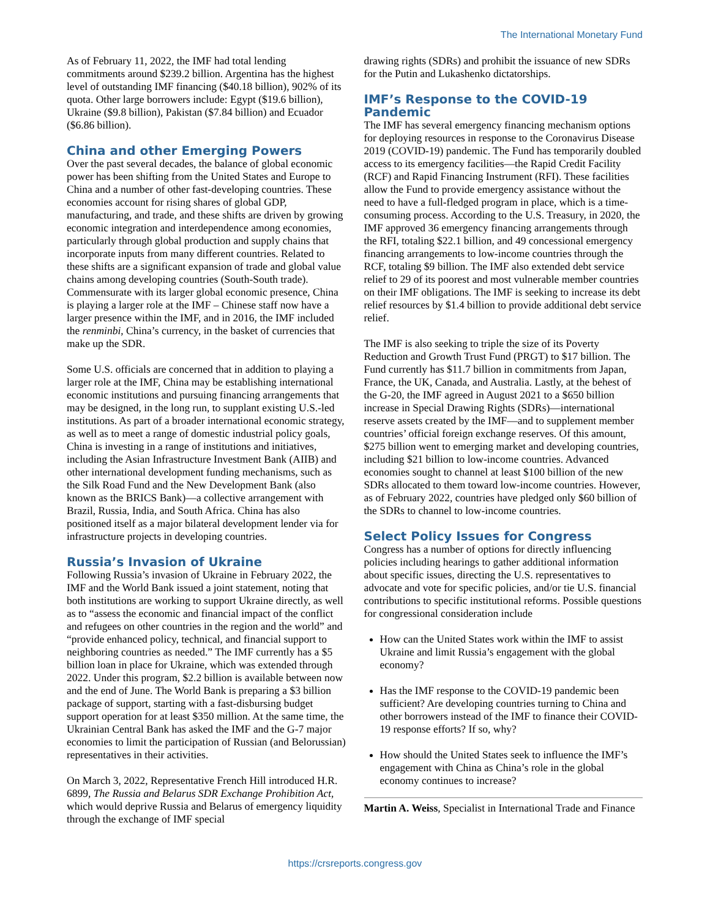The International Monetary Fund
As of February 11, 2022, the IMF had total lending commitments around $239.2 billion. Argentina has the highest level of outstanding IMF financing ($40.18 billion), 902% of its quota. Other large borrowers include: Egypt ($19.6 billion), Ukraine ($9.8 billion), Pakistan ($7.84 billion) and Ecuador ($6.86 billion).
China and other Emerging Powers
Over the past several decades, the balance of global economic power has been shifting from the United States and Europe to China and a number of other fast-developing countries. These economies account for rising shares of global GDP, manufacturing, and trade, and these shifts are driven by growing economic integration and interdependence among economies, particularly through global production and supply chains that incorporate inputs from many different countries. Related to these shifts are a significant expansion of trade and global value chains among developing countries (South-South trade). Commensurate with its larger global economic presence, China is playing a larger role at the IMF – Chinese staff now have a larger presence within the IMF, and in 2016, the IMF included the renminbi, China’s currency, in the basket of currencies that make up the SDR.
Some U.S. officials are concerned that in addition to playing a larger role at the IMF, China may be establishing international economic institutions and pursuing financing arrangements that may be designed, in the long run, to supplant existing U.S.-led institutions. As part of a broader international economic strategy, as well as to meet a range of domestic industrial policy goals, China is investing in a range of institutions and initiatives, including the Asian Infrastructure Investment Bank (AIIB) and other international development funding mechanisms, such as the Silk Road Fund and the New Development Bank (also known as the BRICS Bank)—a collective arrangement with Brazil, Russia, India, and South Africa. China has also positioned itself as a major bilateral development lender via for infrastructure projects in developing countries.
Russia’s Invasion of Ukraine
Following Russia’s invasion of Ukraine in February 2022, the IMF and the World Bank issued a joint statement, noting that both institutions are working to support Ukraine directly, as well as to “assess the economic and financial impact of the conflict and refugees on other countries in the region and the world” and “provide enhanced policy, technical, and financial support to neighboring countries as needed.” The IMF currently has a $5 billion loan in place for Ukraine, which was extended through 2022. Under this program, $2.2 billion is available between now and the end of June. The World Bank is preparing a $3 billion package of support, starting with a fast-disbursing budget support operation for at least $350 million. At the same time, the Ukrainian Central Bank has asked the IMF and the G-7 major economies to limit the participation of Russian (and Belorussian) representatives in their activities.
On March 3, 2022, Representative French Hill introduced H.R. 6899, The Russia and Belarus SDR Exchange Prohibition Act, which would deprive Russia and Belarus of emergency liquidity through the exchange of IMF special
drawing rights (SDRs) and prohibit the issuance of new SDRs for the Putin and Lukashenko dictatorships.
IMF’s Response to the COVID-19 Pandemic
The IMF has several emergency financing mechanism options for deploying resources in response to the Coronavirus Disease 2019 (COVID-19) pandemic. The Fund has temporarily doubled access to its emergency facilities—the Rapid Credit Facility (RCF) and Rapid Financing Instrument (RFI). These facilities allow the Fund to provide emergency assistance without the need to have a full-fledged program in place, which is a time-consuming process. According to the U.S. Treasury, in 2020, the IMF approved 36 emergency financing arrangements through the RFI, totaling $22.1 billion, and 49 concessional emergency financing arrangements to low-income countries through the RCF, totaling $9 billion. The IMF also extended debt service relief to 29 of its poorest and most vulnerable member countries on their IMF obligations. The IMF is seeking to increase its debt relief resources by $1.4 billion to provide additional debt service relief.
The IMF is also seeking to triple the size of its Poverty Reduction and Growth Trust Fund (PRGT) to $17 billion. The Fund currently has $11.7 billion in commitments from Japan, France, the UK, Canada, and Australia. Lastly, at the behest of the G-20, the IMF agreed in August 2021 to a $650 billion increase in Special Drawing Rights (SDRs)—international reserve assets created by the IMF—and to supplement member countries’ official foreign exchange reserves. Of this amount, $275 billion went to emerging market and developing countries, including $21 billion to low-income countries. Advanced economies sought to channel at least $100 billion of the new SDRs allocated to them toward low-income countries. However, as of February 2022, countries have pledged only $60 billion of the SDRs to channel to low-income countries.
Select Policy Issues for Congress
Congress has a number of options for directly influencing policies including hearings to gather additional information about specific issues, directing the U.S. representatives to advocate and vote for specific policies, and/or tie U.S. financial contributions to specific institutional reforms. Possible questions for congressional consideration include
How can the United States work within the IMF to assist Ukraine and limit Russia’s engagement with the global economy?
Has the IMF response to the COVID-19 pandemic been sufficient? Are developing countries turning to China and other borrowers instead of the IMF to finance their COVID-19 response efforts? If so, why?
How should the United States seek to influence the IMF’s engagement with China as China’s role in the global economy continues to increase?
Martin A. Weiss, Specialist in International Trade and Finance
https://crsreports.congress.gov